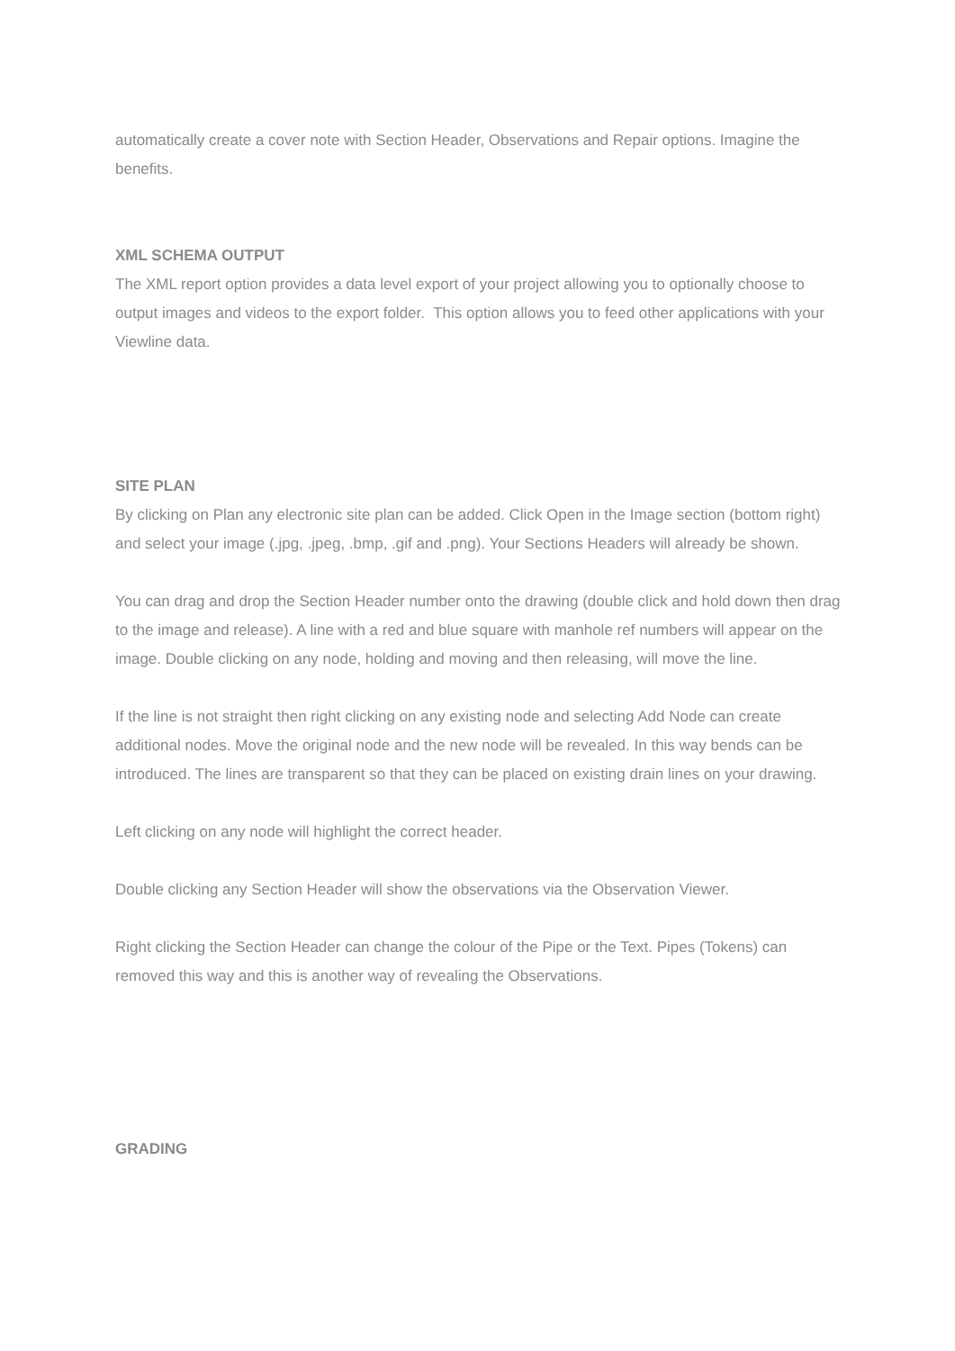automatically create a cover note with Section Header, Observations and Repair options. Imagine the benefits.
XML SCHEMA OUTPUT
The XML report option provides a data level export of your project allowing you to optionally choose to output images and videos to the export folder. This option allows you to feed other applications with your Viewline data.
SITE PLAN
By clicking on Plan any electronic site plan can be added. Click Open in the Image section (bottom right) and select your image (.jpg, .jpeg, .bmp, .gif and .png). Your Sections Headers will already be shown.
You can drag and drop the Section Header number onto the drawing (double click and hold down then drag to the image and release). A line with a red and blue square with manhole ref numbers will appear on the image. Double clicking on any node, holding and moving and then releasing, will move the line.
If the line is not straight then right clicking on any existing node and selecting Add Node can create additional nodes. Move the original node and the new node will be revealed. In this way bends can be introduced. The lines are transparent so that they can be placed on existing drain lines on your drawing.
Left clicking on any node will highlight the correct header.
Double clicking any Section Header will show the observations via the Observation Viewer.
Right clicking the Section Header can change the colour of the Pipe or the Text. Pipes (Tokens) can removed this way and this is another way of revealing the Observations.
GRADING